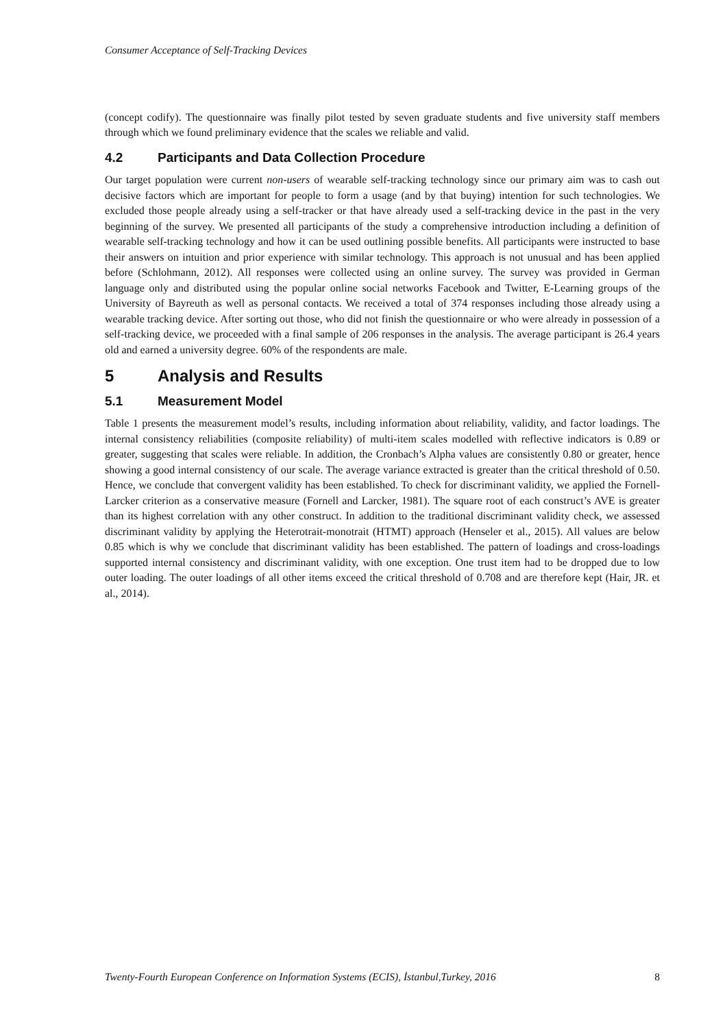Consumer Acceptance of Self-Tracking Devices
(concept codify). The questionnaire was finally pilot tested by seven graduate students and five university staff members through which we found preliminary evidence that the scales we reliable and valid.
4.2 Participants and Data Collection Procedure
Our target population were current non-users of wearable self-tracking technology since our primary aim was to cash out decisive factors which are important for people to form a usage (and by that buying) intention for such technologies. We excluded those people already using a self-tracker or that have already used a self-tracking device in the past in the very beginning of the survey. We presented all participants of the study a comprehensive introduction including a definition of wearable self-tracking technology and how it can be used outlining possible benefits. All participants were instructed to base their answers on intuition and prior experience with similar technology. This approach is not unusual and has been applied before (Schlohmann, 2012). All responses were collected using an online survey. The survey was provided in German language only and distributed using the popular online social networks Facebook and Twitter, E-Learning groups of the University of Bayreuth as well as personal contacts. We received a total of 374 responses including those already using a wearable tracking device. After sorting out those, who did not finish the questionnaire or who were already in possession of a self-tracking device, we proceeded with a final sample of 206 responses in the analysis. The average participant is 26.4 years old and earned a university degree. 60% of the respondents are male.
5 Analysis and Results
5.1 Measurement Model
Table 1 presents the measurement model’s results, including information about reliability, validity, and factor loadings. The internal consistency reliabilities (composite reliability) of multi-item scales modelled with reflective indicators is 0.89 or greater, suggesting that scales were reliable. In addition, the Cronbach’s Alpha values are consistently 0.80 or greater, hence showing a good internal consistency of our scale. The average variance extracted is greater than the critical threshold of 0.50. Hence, we conclude that convergent validity has been established. To check for discriminant validity, we applied the Fornell-Larcker criterion as a conservative measure (Fornell and Larcker, 1981). The square root of each construct’s AVE is greater than its highest correlation with any other construct. In addition to the traditional discriminant validity check, we assessed discriminant validity by applying the Heterotrait-monotrait (HTMT) approach (Henseler et al., 2015). All values are below 0.85 which is why we conclude that discriminant validity has been established. The pattern of loadings and cross-loadings supported internal consistency and discriminant validity, with one exception. One trust item had to be dropped due to low outer loading. The outer loadings of all other items exceed the critical threshold of 0.708 and are therefore kept (Hair, JR. et al., 2014).
Twenty-Fourth European Conference on Information Systems (ECIS), İstanbul,Turkey, 2016 8